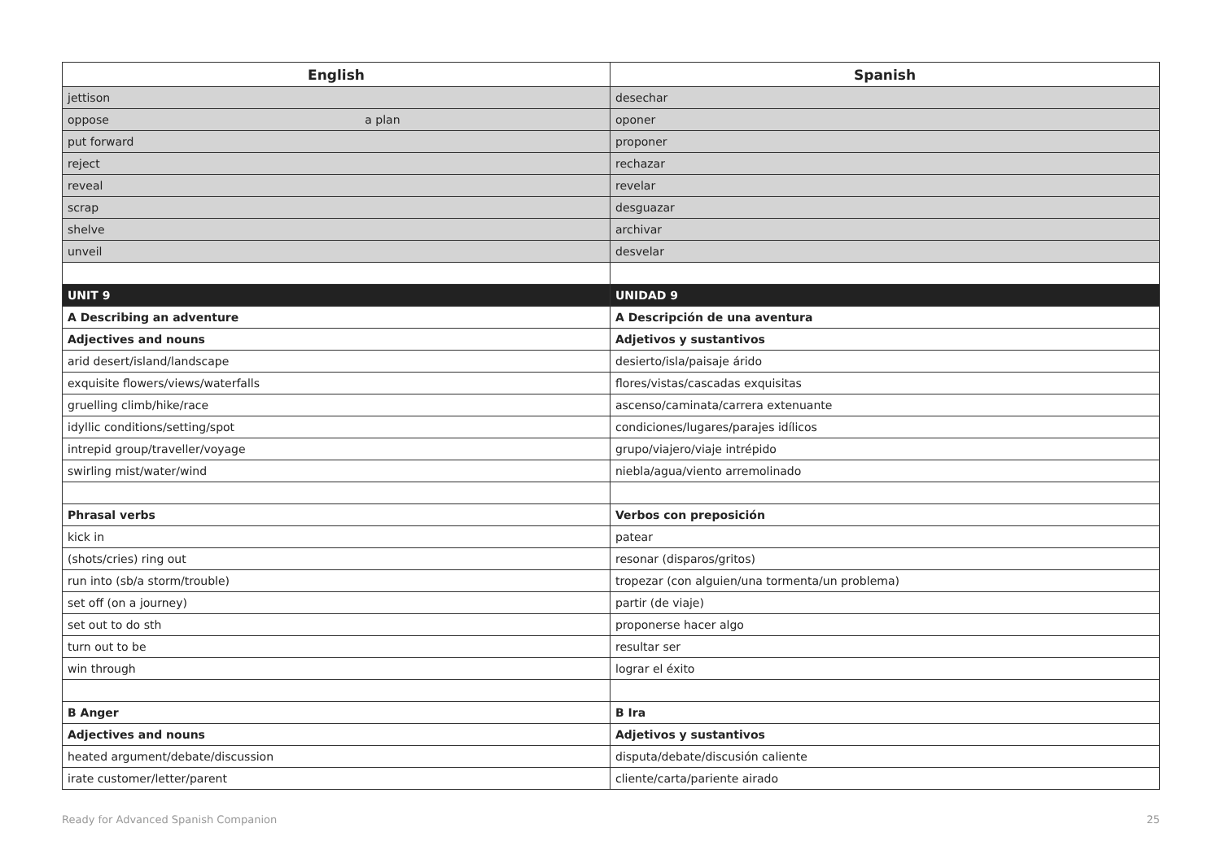| English | Spanish |
| --- | --- |
| jettison | desechar |
| oppose a plan | oponer |
| put forward | proponer |
| reject | rechazar |
| reveal | revelar |
| scrap | desguazar |
| shelve | archivar |
| unveil | desvelar |
| UNIT 9 | UNIDAD 9 |
| A Describing an adventure | A Descripción de una aventura |
| Adjectives and nouns | Adjetivos y sustantivos |
| arid desert/island/landscape | desierto/isla/paisaje árido |
| exquisite flowers/views/waterfalls | flores/vistas/cascadas exquisitas |
| gruelling climb/hike/race | ascenso/caminata/carrera extenuante |
| idyllic conditions/setting/spot | condiciones/lugares/parajes idílicos |
| intrepid group/traveller/voyage | grupo/viajero/viaje intrépido |
| swirling mist/water/wind | niebla/agua/viento arremolinado |
| Phrasal verbs | Verbos con preposición |
| kick in | patear |
| (shots/cries) ring out | resonar (disparos/gritos) |
| run into (sb/a storm/trouble) | tropezar (con alguien/una tormenta/un problema) |
| set off (on a journey) | partir (de viaje) |
| set out to do sth | proponerse hacer algo |
| turn out to be | resultar ser |
| win through | lograr el éxito |
| B Anger | B Ira |
| Adjectives and nouns | Adjetivos y sustantivos |
| heated argument/debate/discussion | disputa/debate/discusión caliente |
| irate customer/letter/parent | cliente/carta/pariente airado |
Ready for Advanced Spanish Companion 25